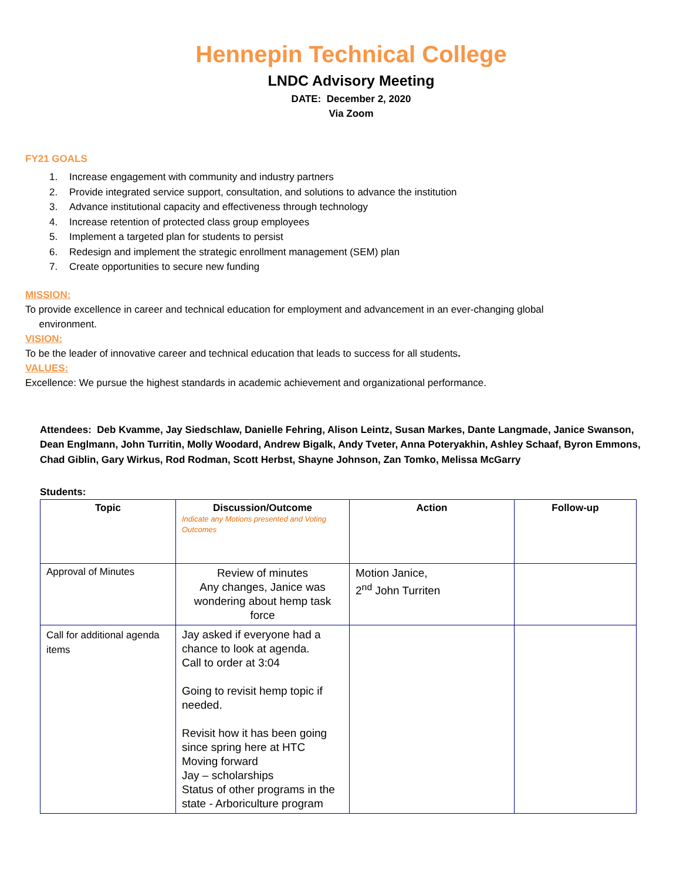Hennepin Technical College
LNDC Advisory Meeting
DATE: December 2, 2020
Via Zoom
FY21 GOALS
1. Increase engagement with community and industry partners
2. Provide integrated service support, consultation, and solutions to advance the institution
3. Advance institutional capacity and effectiveness through technology
4. Increase retention of protected class group employees
5. Implement a targeted plan for students to persist
6. Redesign and implement the strategic enrollment management (SEM) plan
7. Create opportunities to secure new funding
MISSION:
To provide excellence in career and technical education for employment and advancement in an ever-changing global
environment.
VISION:
To be the leader of innovative career and technical education that leads to success for all students.
VALUES:
Excellence: We pursue the highest standards in academic achievement and organizational performance.
Attendees: Deb Kvamme, Jay Siedschlaw, Danielle Fehring, Alison Leintz, Susan Markes, Dante Langmade, Janice Swanson, Dean Englmann, John Turritin, Molly Woodard, Andrew Bigalk, Andy Tveter, Anna Poteryakhin, Ashley Schaaf, Byron Emmons, Chad Giblin, Gary Wirkus, Rod Rodman, Scott Herbst, Shayne Johnson, Zan Tomko, Melissa McGarry
Students:
| Topic | Discussion/Outcome Indicate any Motions presented and Voting Outcomes | Action | Follow-up |
| --- | --- | --- | --- |
| Approval of Minutes | Review of minutes Any changes, Janice was wondering about hemp task force | Motion Janice, 2<sup>nd</sup> John Turriten | |
| Call for additional agenda items | Jay asked if everyone had a chance to look at agenda. Call to order at 3:04 Going to revisit hemp topic if needed. Revisit how it has been going since spring here at HTC Moving forward Jay – scholarships Status of other programs in the state - Arboriculture program | | |